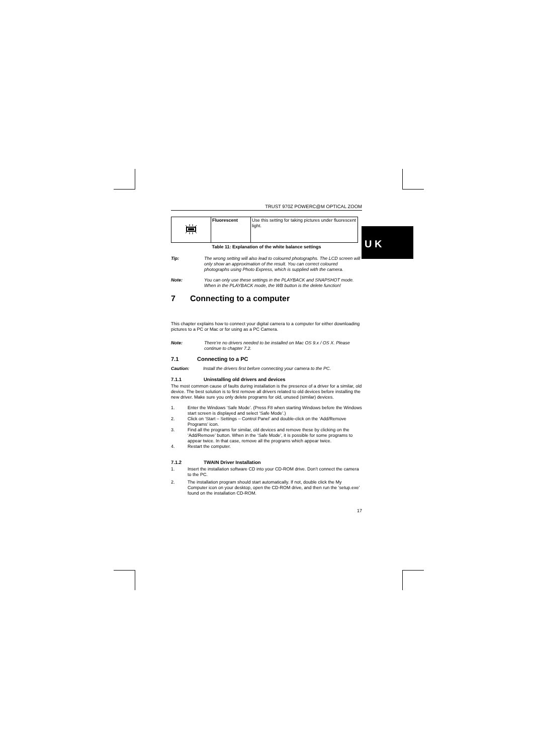U K
TRUST 970Z POWERC@M OPTICAL ZOOM
| | Fluorescent | Use this setting for taking pictures under fluorescent light. |
Table 11: Explanation of the white balance settings
Tip: The wrong setting will also lead to coloured photographs. The LCD screen will only show an approximation of the result. You can correct coloured photographs using Photo Express, which is supplied with the camera.
Note: You can only use these settings in the PLAYBACK and SNAPSHOT mode. When in the PLAYBACK mode, the WB button is the delete function!
7 Connecting to a computer
This chapter explains how to connect your digital camera to a computer for either downloading pictures to a PC or Mac or for using as a PC Camera.
Note: There’re no drivers needed to be installed on Mac OS 9.x / OS X. Please continue to chapter 7.2.
7.1 Connecting to a PC
Caution: Install the drivers first before connecting your camera to the PC.
7.1.1 Uninstalling old drivers and devices
The most common cause of faults during installation is the presence of a driver for a similar, old device. The best solution is to first remove all drivers related to old devices before installing the new driver. Make sure you only delete programs for old, unused (similar) devices.
1. Enter the Windows ‘Safe Mode’. (Press F8 when starting Windows before the Windows start screen is displayed and select ‘Safe Mode’.)
2. Click on ‘Start – Settings – Control Panel’ and double-click on the ‘Add/Remove Programs’ icon.
3. Find all the programs for similar, old devices and remove these by clicking on the ‘Add/Remove’ button. When in the ‘Safe Mode’, it is possible for some programs to appear twice. In that case, remove all the programs which appear twice.
4. Restart the computer.
7.1.2 TWAIN Driver Installation
1. Insert the installation software CD into your CD-ROM drive. Don’t connect the camera to the PC.
2. The installation program should start automatically. If not, double click the My Computer icon on your desktop, open the CD-ROM drive, and then run the 'setup.exe' found on the installation CD-ROM.
17